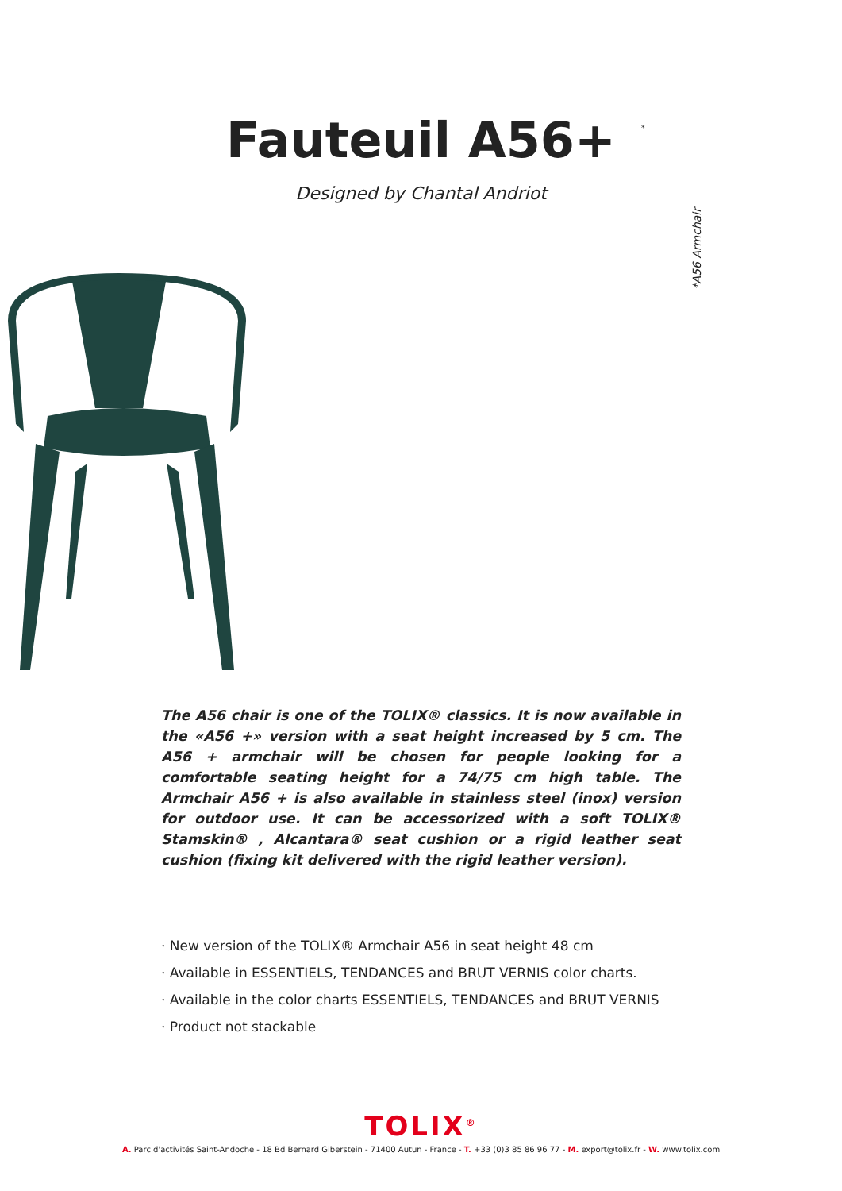Fauteuil A56+
*
*A56 Armchair
Designed by Chantal Andriot
The A56 chair is one of the TOLIX® classics. It is now available in the «A56 +» version with a seat height increased by 5 cm. The A56 + armchair will be chosen for people looking for a comfortable seating height for a 74/75 cm high table. The Armchair A56 + is also available in stainless steel (inox) version for outdoor use. It can be accessorized with a soft TOLIX® Stamskin® , Alcantara® seat cushion or a rigid leather seat cushion (fixing kit delivered with the rigid leather version).
· New version of the TOLIX® Armchair A56 in seat height 48 cm
· Available in ESSENTIELS, TENDANCES and BRUT VERNIS color charts.
· Available in the color charts ESSENTIELS, TENDANCES and BRUT VERNIS
· Product not stackable
TOLIX<sup>®</sup>
A. Parc d'activités Saint-Andoche - 18 Bd Bernard Giberstein - 71400 Autun - France - T. +33 (0)3 85 86 96 77 - M. export@tolix.fr - W. www.tolix.com